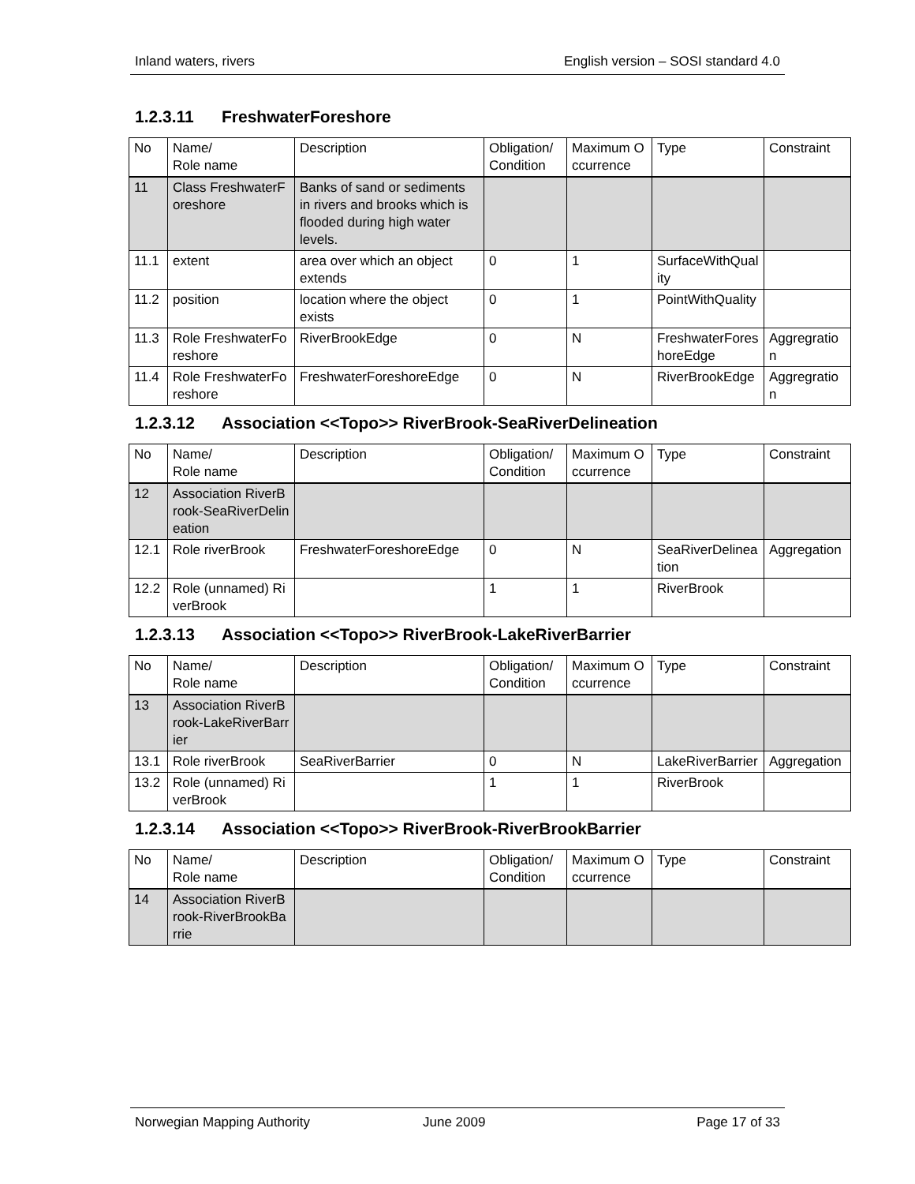Inland waters, rivers English version – SOSI standard 4.0
1.2.3.11 FreshwaterForeshore
| No | Name/ Role name | Description | Obligation/ Condition | Maximum Occurrence | Type | Constraint |
| 11 | Class FreshwaterForeshore | Banks of sand or sediments in rivers and brooks which is flooded during high water levels. | | | | |
| 11.1 | extent | area over which an object extends | 0 | 1 | SurfaceWithQuality | |
| 11.2 | position | location where the object exists | 0 | 1 | PointWithQuality | |
| 11.3 | Role FreshwaterForeshore | RiverBrookEdge | 0 | N | FreshwaterForeshoreEdge | Aggregration |
| 11.4 | Role FreshwaterForeshore | FreshwaterForeshoreEdge | 0 | N | RiverBrookEdge | Aggregration |
1.2.3.12 Association <<Topo>> RiverBrook-SeaRiverDelineation
| No | Name/ Role name | Description | Obligation/ Condition | Maximum Occurrence | Type | Constraint |
| 12 | Association RiverBrook-SeaRiverDelineation | | | | | |
| 12.1 | Role riverBrook | FreshwaterForeshoreEdge | 0 | N | SeaRiverDelineation | Aggregation |
| 12.2 | Role (unnamed) RiverBrook | | 1 | 1 | RiverBrook | |
1.2.3.13 Association <<Topo>> RiverBrook-LakeRiverBarrier
| No | Name/ Role name | Description | Obligation/ Condition | Maximum Occurrence | Type | Constraint |
| 13 | Association RiverBrook-LakeRiverBarrier | | | | | |
| 13.1 | Role riverBrook | SeaRiverBarrier | 0 | N | LakeRiverBarrier | Aggregation |
| 13.2 | Role (unnamed) RiverBrook | | 1 | 1 | RiverBrook | |
1.2.3.14 Association <<Topo>> RiverBrook-RiverBrookBarrier
| No | Name/ Role name | Description | Obligation/ Condition | Maximum Occurrence | Type | Constraint |
| 14 | Association RiverBrook-RiverBrookBarrie | | | | | |
Norwegian Mapping Authority June 2009 Page 17 of 33